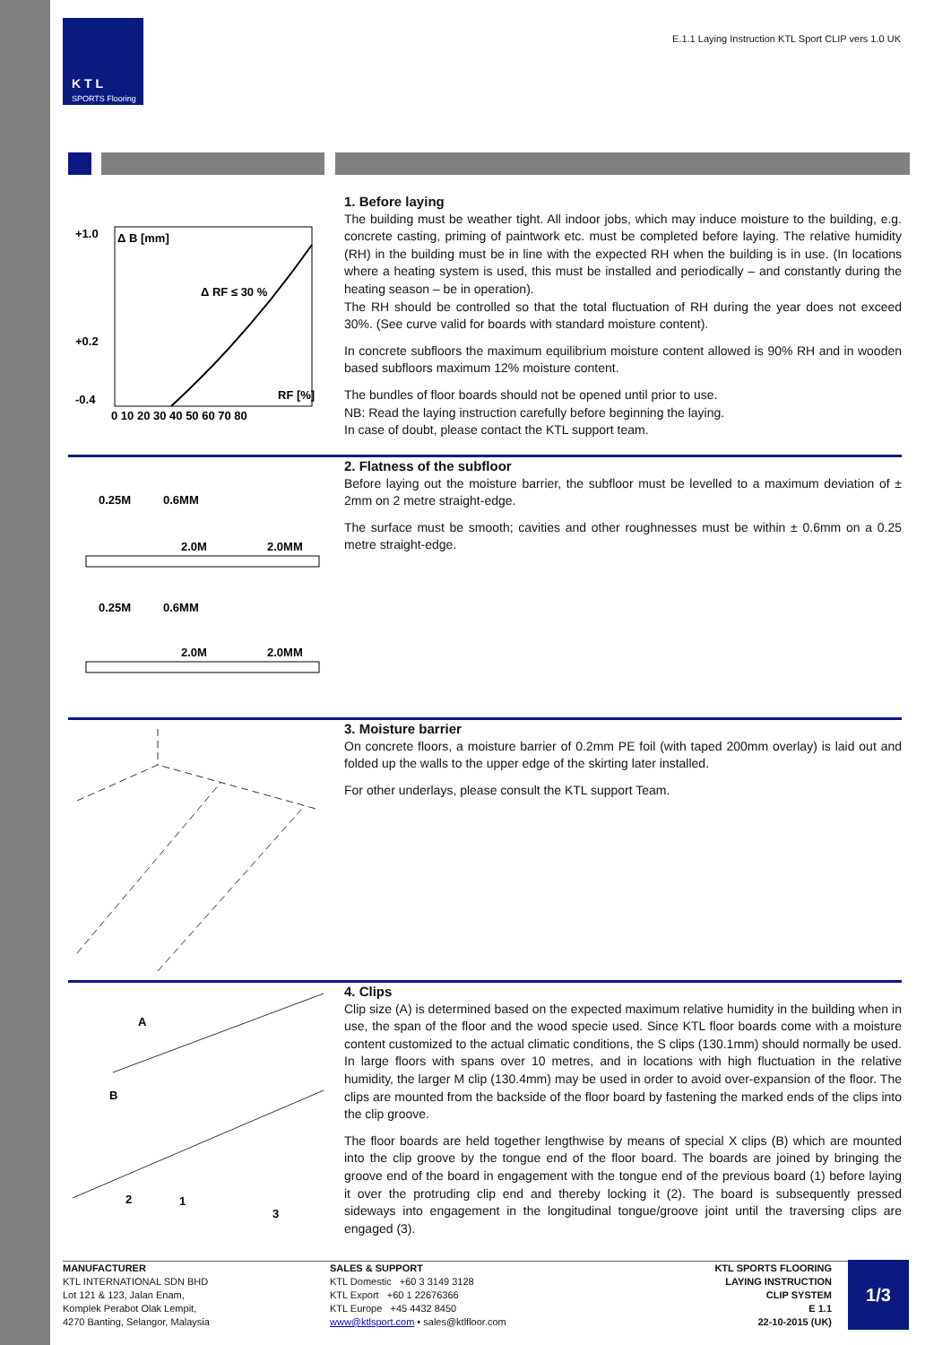K T L
SPORTS Flooring
E.1.1 Laying Instruction KTL Sport CLIP vers 1.0 UK
Δ B [mm]
Δ RF ≤ 30 %
RF [%]
+1.0
+0.2
-0.4
0 10 20 30 40 50 60 70 80
1. Before laying
The building must be weather tight. All indoor jobs, which may induce moisture to the building, e.g. concrete casting, priming of paintwork etc. must be completed before laying. The relative humidity (RH) in the building must be in line with the expected RH when the building is in use. (In locations where a heating system is used, this must be installed and periodically – and constantly during the heating season – be in operation).
The RH should be controlled so that the total fluctuation of RH during the year does not exceed 30%. (See curve valid for boards with standard moisture content).
In concrete subfloors the maximum equilibrium moisture content allowed is 90% RH and in wooden based subfloors maximum 12% moisture content.
The bundles of floor boards should not be opened until prior to use.
NB: Read the laying instruction carefully before beginning the laying.
In case of doubt, please contact the KTL support team.
0.25M
0.6MM
2.0M
2.0MM
0.25M
0.6MM
2.0M
2.0MM
2. Flatness of the subfloor
Before laying out the moisture barrier, the subfloor must be levelled to a maximum deviation of ± 2mm on 2 metre straight-edge.
The surface must be smooth; cavities and other roughnesses must be within ± 0.6mm on a 0.25 metre straight-edge.
3. Moisture barrier
On concrete floors, a moisture barrier of 0.2mm PE foil (with taped 200mm overlay) is laid out and folded up the walls to the upper edge of the skirting later installed.
For other underlays, please consult the KTL support Team.
A
B
2
1
3
4. Clips
Clip size (A) is determined based on the expected maximum relative humidity in the building when in use, the span of the floor and the wood specie used. Since KTL floor boards come with a moisture content customized to the actual climatic conditions, the S clips (130.1mm) should normally be used. In large floors with spans over 10 metres, and in locations with high fluctuation in the relative humidity, the larger M clip (130.4mm) may be used in order to avoid over-expansion of the floor. The clips are mounted from the backside of the floor board by fastening the marked ends of the clips into the clip groove.
The floor boards are held together lengthwise by means of special X clips (B) which are mounted into the clip groove by the tongue end of the floor board. The boards are joined by bringing the groove end of the board in engagement with the tongue end of the previous board (1) before laying it over the protruding clip end and thereby locking it (2). The board is subsequently pressed sideways into engagement in the longitudinal tongue/groove joint until the traversing clips are engaged (3).
MANUFACTURER
KTL INTERNATIONAL SDN BHD
Lot 121 & 123, Jalan Enam,
Komplek Perabot Olak Lempit,
4270 Banting, Selangor, Malaysia
SALES & SUPPORT
KTL Domestic +60 3 3149 3128
KTL Export +60 1 22676366
KTL Europe +45 4432 8450
www@ktlsport.com • sales@ktlfloor.com
KTL SPORTS FLOORING
LAYING INSTRUCTION
CLIP SYSTEM
E 1.1
22-10-2015 (UK)
1/3